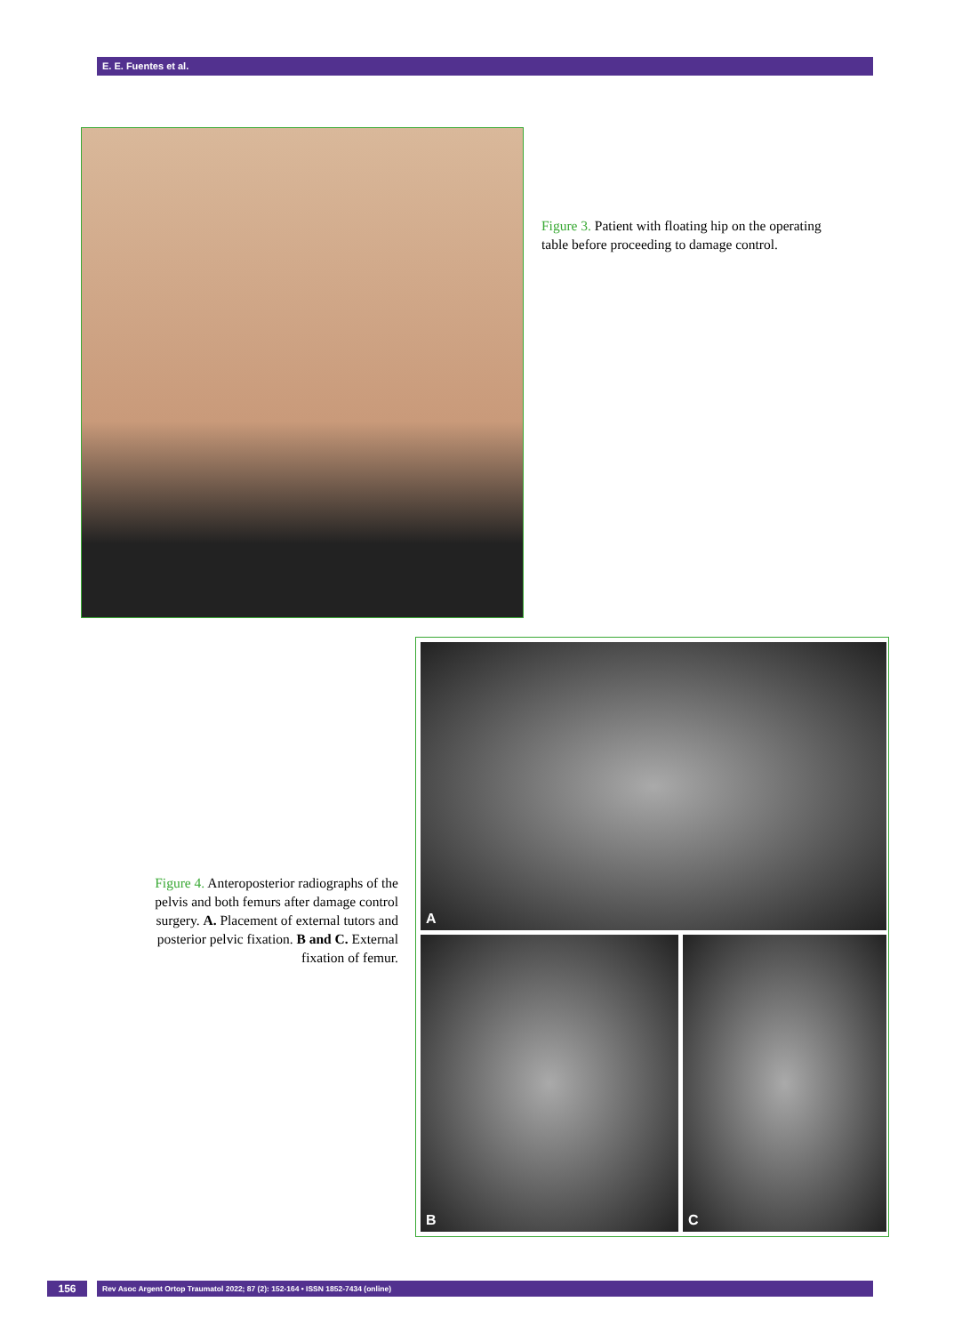E. E. Fuentes et al.
Figure 3. Patient with floating hip on the operating table before proceeding to damage control.
A
B C
Figure 4. Anteroposterior radiographs of the pelvis and both femurs after damage control surgery. A. Placement of external tutors and posterior pelvic fixation. B and C. External fixation of femur.
156 Rev Asoc Argent Ortop Traumatol 2022; 87 (2): 152-164 • ISSN 1852-7434 (online)